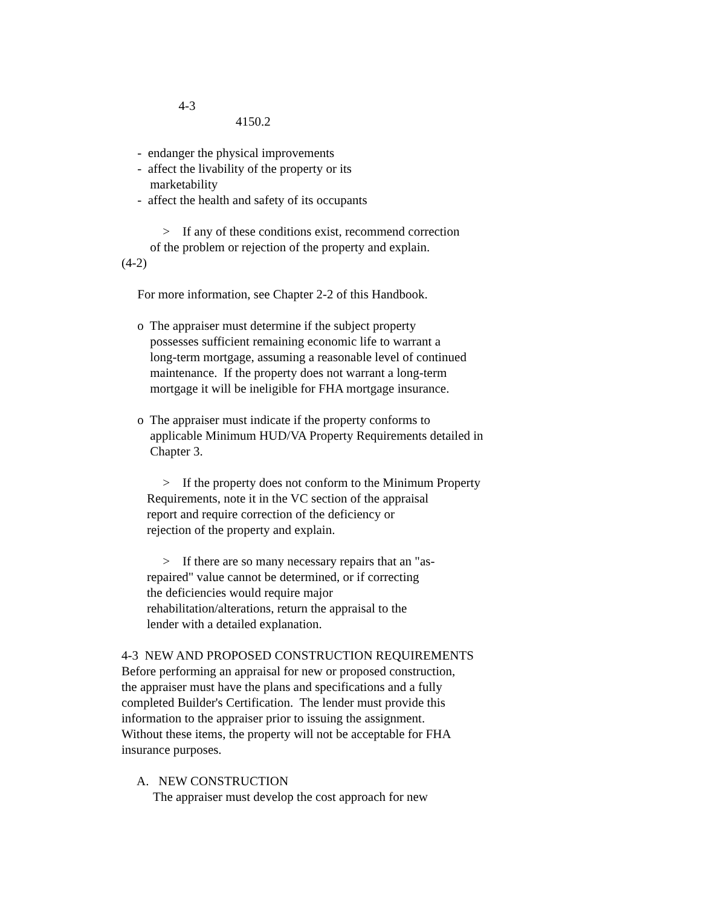4-3
4150.2
- endanger the physical improvements
- affect the livability of the property or its
marketability
- affect the health and safety of its occupants
> If any of these conditions exist, recommend correction
of the problem or rejection of the property and explain.
(4-2)
For more information, see Chapter 2-2 of this Handbook.
o The appraiser must determine if the subject property
possesses sufficient remaining economic life to warrant a
long-term mortgage, assuming a reasonable level of continued
maintenance. If the property does not warrant a long-term
mortgage it will be ineligible for FHA mortgage insurance.
o The appraiser must indicate if the property conforms to
applicable Minimum HUD/VA Property Requirements detailed in
Chapter 3.
> If the property does not conform to the Minimum Property
Requirements, note it in the VC section of the appraisal
report and require correction of the deficiency or
rejection of the property and explain.
> If there are so many necessary repairs that an "as-
repaired" value cannot be determined, or if correcting
the deficiencies would require major
rehabilitation/alterations, return the appraisal to the
lender with a detailed explanation.
4-3 NEW AND PROPOSED CONSTRUCTION REQUIREMENTS
Before performing an appraisal for new or proposed construction,
the appraiser must have the plans and specifications and a fully
completed Builder's Certification. The lender must provide this
information to the appraiser prior to issuing the assignment.
Without these items, the property will not be acceptable for FHA
insurance purposes.
A. NEW CONSTRUCTION
The appraiser must develop the cost approach for new